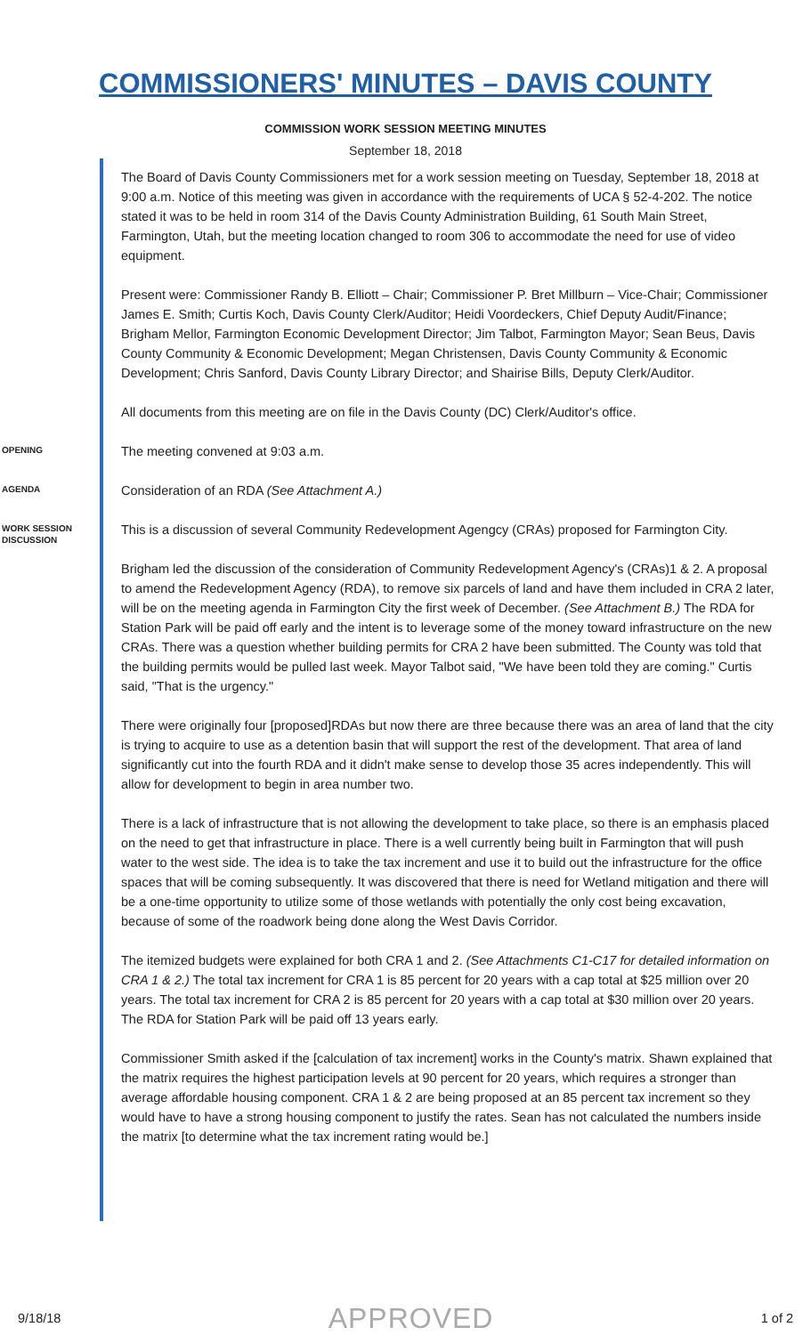COMMISSIONERS' MINUTES – DAVIS COUNTY
COMMISSION WORK SESSION MEETING MINUTES
September 18, 2018
The Board of Davis County Commissioners met for a work session meeting on Tuesday, September 18, 2018 at 9:00 a.m. Notice of this meeting was given in accordance with the requirements of UCA § 52-4-202. The notice stated it was to be held in room 314 of the Davis County Administration Building, 61 South Main Street, Farmington, Utah, but the meeting location changed to room 306 to accommodate the need for use of video equipment.
Present were: Commissioner Randy B. Elliott – Chair; Commissioner P. Bret Millburn – Vice-Chair; Commissioner James E. Smith; Curtis Koch, Davis County Clerk/Auditor; Heidi Voordeckers, Chief Deputy Audit/Finance; Brigham Mellor, Farmington Economic Development Director; Jim Talbot, Farmington Mayor; Sean Beus, Davis County Community & Economic Development; Megan Christensen, Davis County Community & Economic Development; Chris Sanford, Davis County Library Director; and Shairise Bills, Deputy Clerk/Auditor.
All documents from this meeting are on file in the Davis County (DC) Clerk/Auditor's office.
OPENING
The meeting convened at 9:03 a.m.
AGENDA
Consideration of an RDA (See Attachment A.)
WORK SESSION
DISCUSSION
This is a discussion of several Community Redevelopment Agengcy (CRAs) proposed for Farmington City.
Brigham led the discussion of the consideration of Community Redevelopment Agency's (CRAs)1 & 2. A proposal to amend the Redevelopment Agency (RDA), to remove six parcels of land and have them included in CRA 2 later, will be on the meeting agenda in Farmington City the first week of December. (See Attachment B.) The RDA for Station Park will be paid off early and the intent is to leverage some of the money toward infrastructure on the new CRAs. There was a question whether building permits for CRA 2 have been submitted. The County was told that the building permits would be pulled last week. Mayor Talbot said, "We have been told they are coming." Curtis said, "That is the urgency."
There were originally four [proposed]RDAs but now there are three because there was an area of land that the city is trying to acquire to use as a detention basin that will support the rest of the development. That area of land significantly cut into the fourth RDA and it didn't make sense to develop those 35 acres independently. This will allow for development to begin in area number two.
There is a lack of infrastructure that is not allowing the development to take place, so there is an emphasis placed on the need to get that infrastructure in place. There is a well currently being built in Farmington that will push water to the west side. The idea is to take the tax increment and use it to build out the infrastructure for the office spaces that will be coming subsequently. It was discovered that there is need for Wetland mitigation and there will be a one-time opportunity to utilize some of those wetlands with potentially the only cost being excavation, because of some of the roadwork being done along the West Davis Corridor.
The itemized budgets were explained for both CRA 1 and 2. (See Attachments C1-C17 for detailed information on CRA 1 & 2.) The total tax increment for CRA 1 is 85 percent for 20 years with a cap total at $25 million over 20 years. The total tax increment for CRA 2 is 85 percent for 20 years with a cap total at $30 million over 20 years. The RDA for Station Park will be paid off 13 years early.
Commissioner Smith asked if the [calculation of tax increment] works in the County's matrix. Shawn explained that the matrix requires the highest participation levels at 90 percent for 20 years, which requires a stronger than average affordable housing component. CRA 1 & 2 are being proposed at an 85 percent tax increment so they would have to have a strong housing component to justify the rates. Sean has not calculated the numbers inside the matrix [to determine what the tax increment rating would be.]
9/18/18 APPROVED 1 of 2